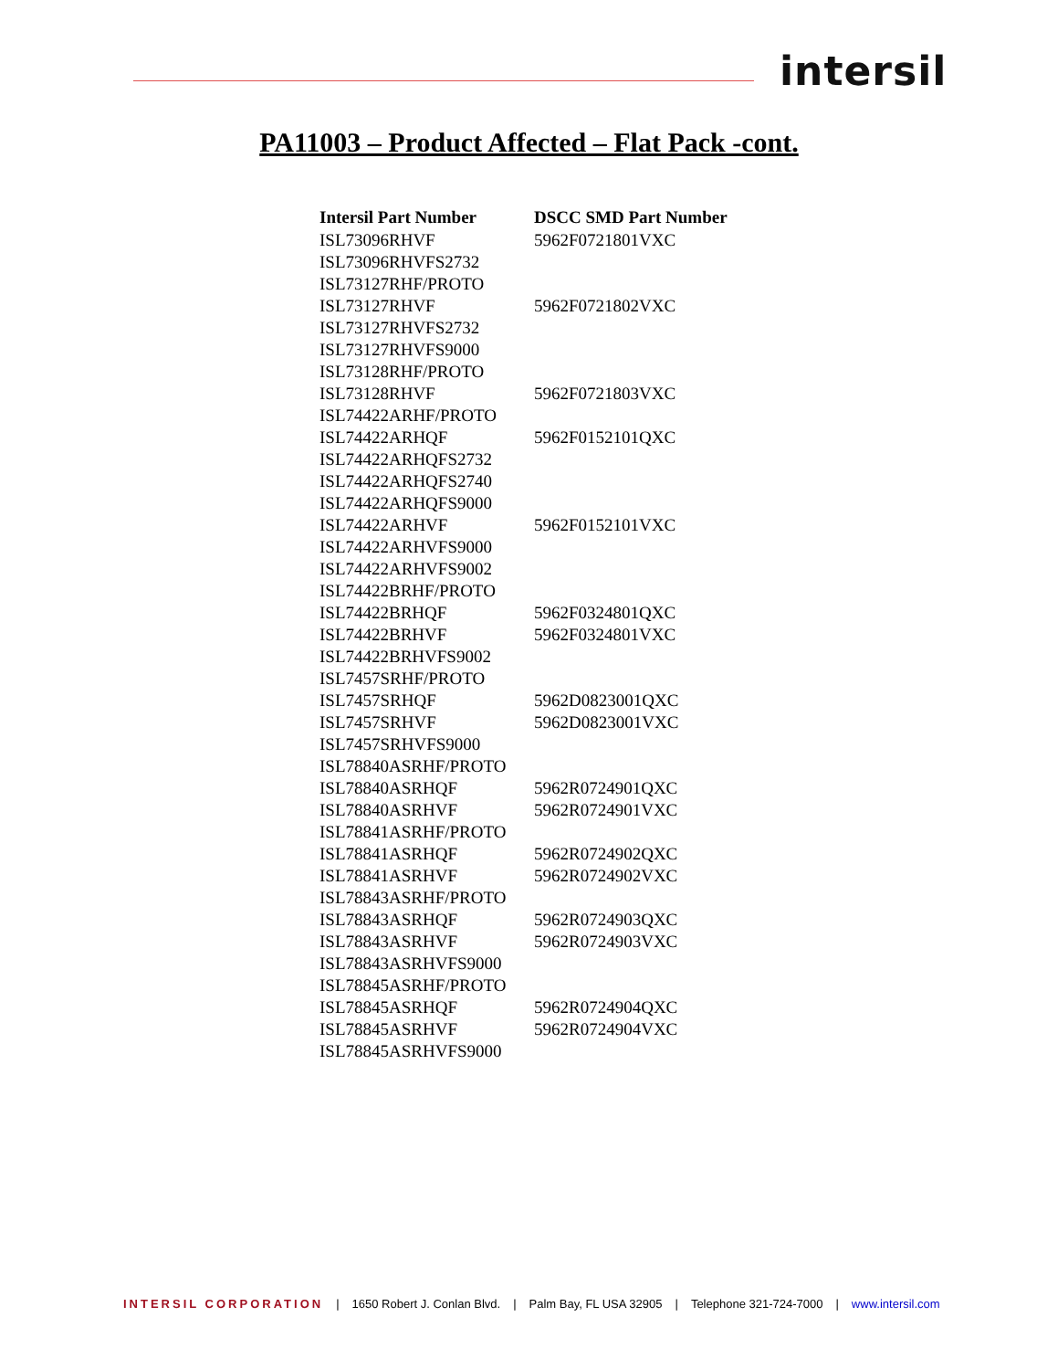intersil
PA11003 – Product Affected – Flat Pack -cont.
| Intersil Part Number | DSCC SMD Part Number |
| --- | --- |
| ISL73096RHVF | 5962F0721801VXC |
| ISL73096RHVFS2732 | |
| ISL73127RHF/PROTO | |
| ISL73127RHVF | 5962F0721802VXC |
| ISL73127RHVFS2732 | |
| ISL73127RHVFS9000 | |
| ISL73128RHF/PROTO | |
| ISL73128RHVF | 5962F0721803VXC |
| ISL74422ARHF/PROTO | |
| ISL74422ARHQF | 5962F0152101QXC |
| ISL74422ARHQFS2732 | |
| ISL74422ARHQFS2740 | |
| ISL74422ARHQFS9000 | |
| ISL74422ARHVF | 5962F0152101VXC |
| ISL74422ARHVFS9000 | |
| ISL74422ARHVFS9002 | |
| ISL74422BRHF/PROTO | |
| ISL74422BRHQF | 5962F0324801QXC |
| ISL74422BRHVF | 5962F0324801VXC |
| ISL74422BRHVFS9002 | |
| ISL7457SRHF/PROTO | |
| ISL7457SRHQF | 5962D0823001QXC |
| ISL7457SRHVF | 5962D0823001VXC |
| ISL7457SRHVFS9000 | |
| ISL78840ASRHF/PROTO | |
| ISL78840ASRHQF | 5962R0724901QXC |
| ISL78840ASRHVF | 5962R0724901VXC |
| ISL78841ASRHF/PROTO | |
| ISL78841ASRHQF | 5962R0724902QXC |
| ISL78841ASRHVF | 5962R0724902VXC |
| ISL78843ASRHF/PROTO | |
| ISL78843ASRHQF | 5962R0724903QXC |
| ISL78843ASRHVF | 5962R0724903VXC |
| ISL78843ASRHVFS9000 | |
| ISL78845ASRHF/PROTO | |
| ISL78845ASRHQF | 5962R0724904QXC |
| ISL78845ASRHVF | 5962R0724904VXC |
| ISL78845ASRHVFS9000 | |
INTERSIL CORPORATION | 1650 Robert J. Conlan Blvd. | Palm Bay, FL USA 32905 | Telephone 321-724-7000 | www.intersil.com